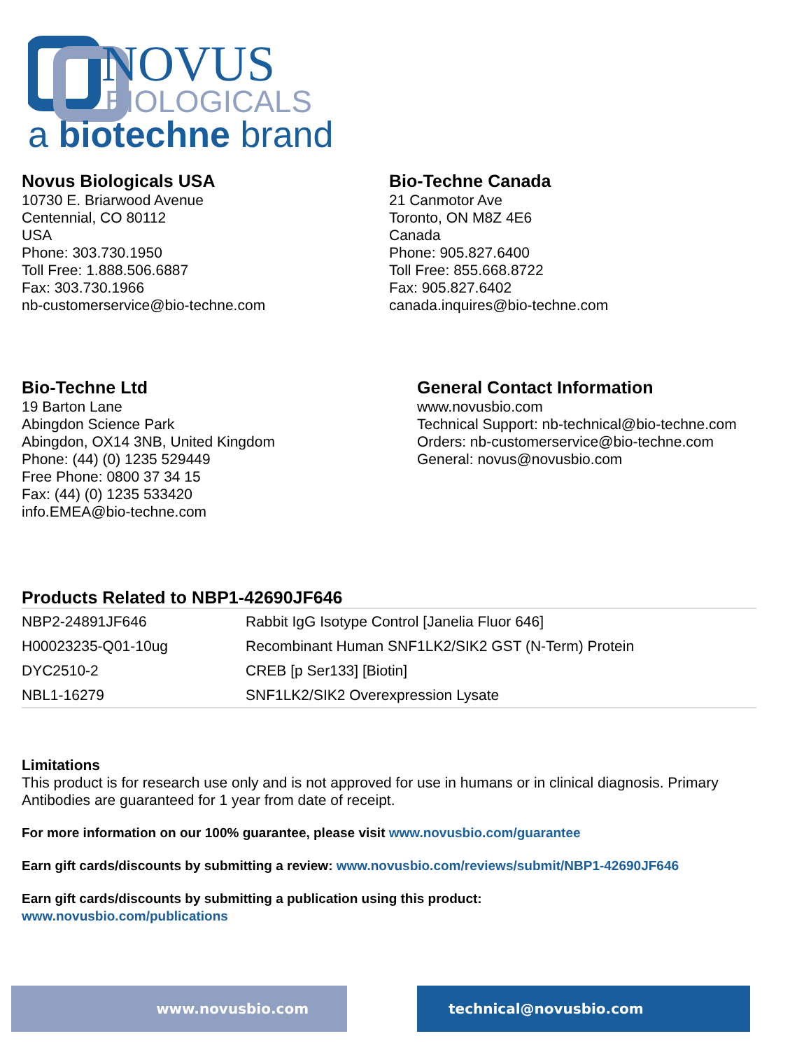NOVUS
BIOLOGICALS
a biotechne brand
Novus Biologicals USA
10730 E. Briarwood Avenue
Centennial, CO 80112
USA
Phone: 303.730.1950
Toll Free: 1.888.506.6887
Fax: 303.730.1966
nb-customerservice@bio-techne.com
Bio-Techne Canada
21 Canmotor Ave
Toronto, ON M8Z 4E6
Canada
Phone: 905.827.6400
Toll Free: 855.668.8722
Fax: 905.827.6402
canada.inquires@bio-techne.com
Bio-Techne Ltd
19 Barton Lane
Abingdon Science Park
Abingdon, OX14 3NB, United Kingdom
Phone: (44) (0) 1235 529449
Free Phone: 0800 37 34 15
Fax: (44) (0) 1235 533420
info.EMEA@bio-techne.com
General Contact Information
www.novusbio.com
Technical Support: nb-technical@bio-techne.com
Orders: nb-customerservice@bio-techne.com
General: novus@novusbio.com
Products Related to NBP1-42690JF646
| NBP2-24891JF646 | Rabbit IgG Isotype Control [Janelia Fluor 646] |
| H00023235-Q01-10ug | Recombinant Human SNF1LK2/SIK2 GST (N-Term) Protein |
| DYC2510-2 | CREB [p Ser133] [Biotin] |
| NBL1-16279 | SNF1LK2/SIK2 Overexpression Lysate |
Limitations
This product is for research use only and is not approved for use in humans or in clinical diagnosis. Primary Antibodies are guaranteed for 1 year from date of receipt.
For more information on our 100% guarantee, please visit www.novusbio.com/guarantee
Earn gift cards/discounts by submitting a review: www.novusbio.com/reviews/submit/NBP1-42690JF646
Earn gift cards/discounts by submitting a publication using this product:
www.novusbio.com/publications
www.novusbio.com technical@novusbio.com